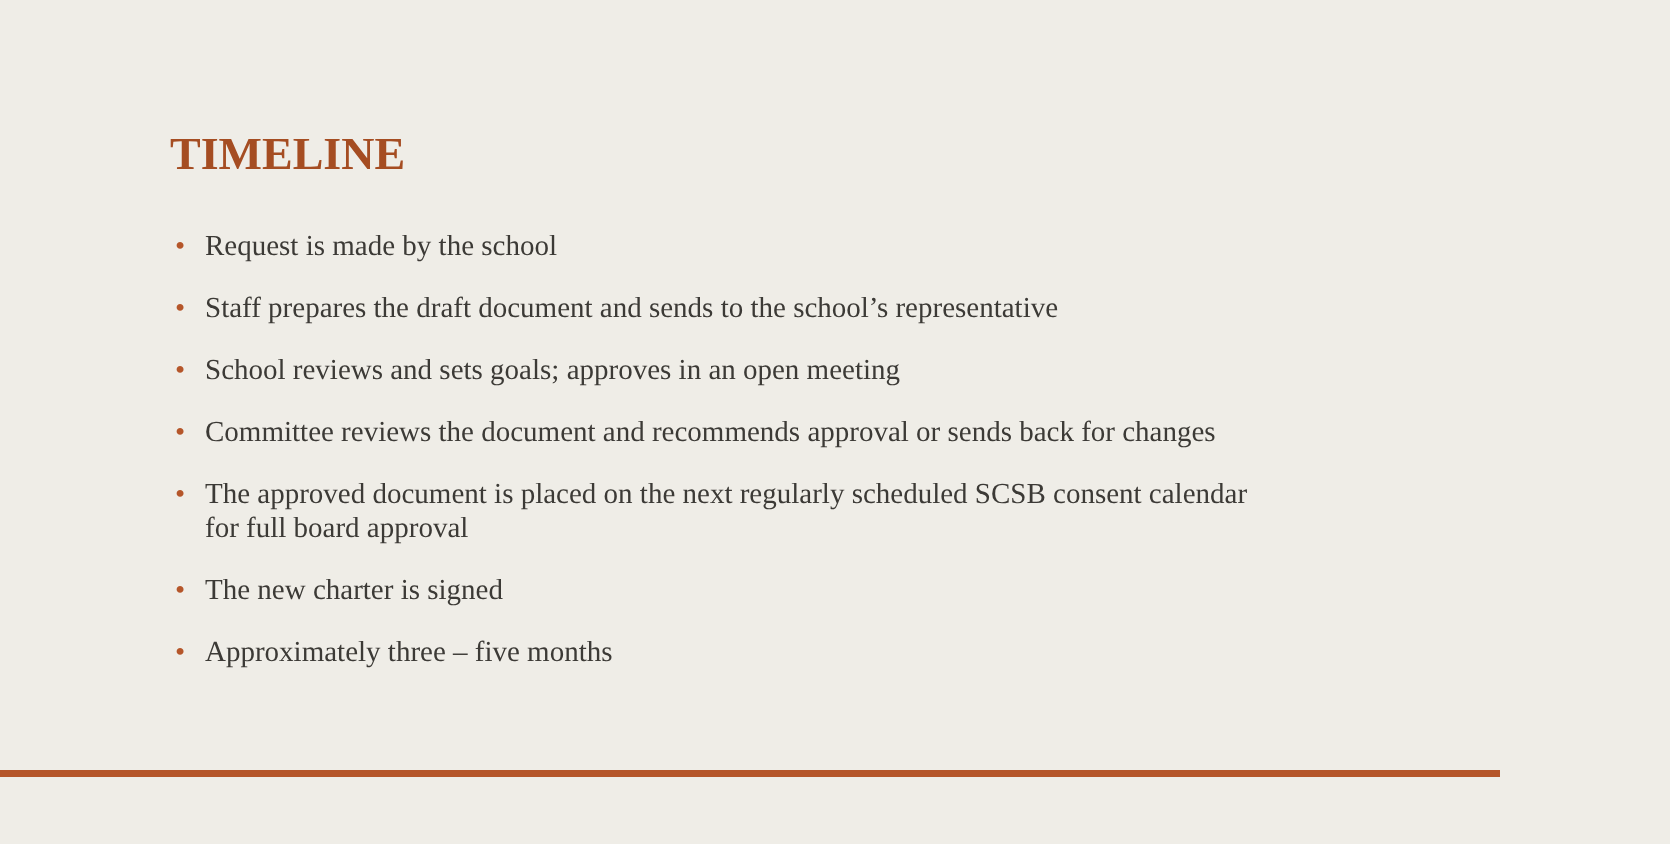TIMELINE
• Request is made by the school
• Staff prepares the draft document and sends to the school’s representative
• School reviews and sets goals; approves in an open meeting
• Committee reviews the document and recommends approval or sends back for changes
• The approved document is placed on the next regularly scheduled SCSB consent calendar for full board approval
• The new charter is signed
• Approximately three – five months